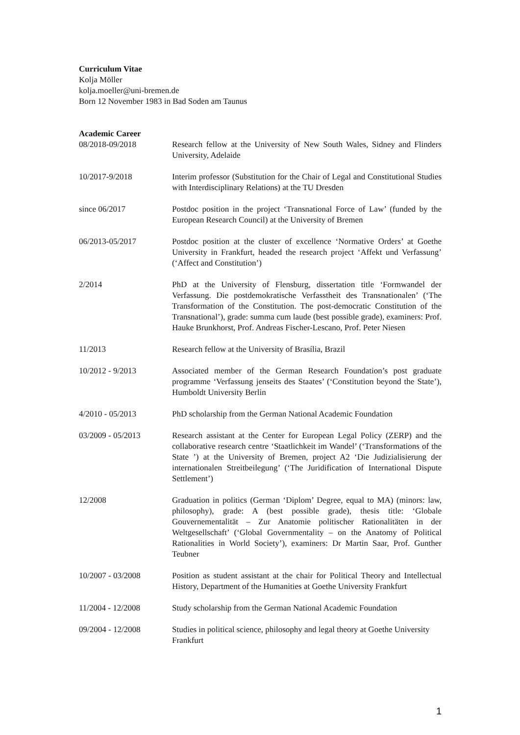Curriculum Vitae
Kolja Möller
kolja.moeller@uni-bremen.de
Born 12 November 1983 in Bad Soden am Taunus
Academic Career
08/2018-09/2018 Research fellow at the University of New South Wales, Sidney and Flinders University, Adelaide
10/2017-9/2018 Interim professor (Substitution for the Chair of Legal and Constitutional Studies with Interdisciplinary Relations) at the TU Dresden
since 06/2017 Postdoc position in the project ‘Transnational Force of Law’ (funded by the European Research Council) at the University of Bremen
06/2013-05/2017 Postdoc position at the cluster of excellence ‘Normative Orders’ at Goethe University in Frankfurt, headed the research project ‘Affekt und Verfassung’ (‘Affect and Constitution’)
2/2014 PhD at the University of Flensburg, dissertation title ‘Formwandel der Verfassung. Die postdemokratische Verfasstheit des Transnationalen’ (‘The Transformation of the Constitution. The post-democratic Constitution of the Transnational’), grade: summa cum laude (best possible grade), examiners: Prof. Hauke Brunkhorst, Prof. Andreas Fischer-Lescano, Prof. Peter Niesen
11/2013 Research fellow at the University of Brasília, Brazil
10/2012 - 9/2013 Associated member of the German Research Foundation’s post graduate programme ‘Verfassung jenseits des Staates’ (‘Constitution beyond the State’), Humboldt University Berlin
4/2010 - 05/2013 PhD scholarship from the German National Academic Foundation
03/2009 - 05/2013 Research assistant at the Center for European Legal Policy (ZERP) and the collaborative research centre ‘Staatlichkeit im Wandel’ (‘Transformations of the State ’) at the University of Bremen, project A2 ‘Die Judizialisierung der internationalen Streitbeilegung’ (‘The Juridification of International Dispute Settlement’)
12/2008 Graduation in politics (German ‘Diplom’ Degree, equal to MA) (minors: law, philosophy), grade: A (best possible grade), thesis title: ‘Globale Gouvernementalität – Zur Anatomie politischer Rationalitäten in der Weltgesellschaft’ (‘Global Governmentality – on the Anatomy of Political Rationalities in World Society’), examiners: Dr Martin Saar, Prof. Gunther Teubner
10/2007 - 03/2008 Position as student assistant at the chair for Political Theory and Intellectual History, Department of the Humanities at Goethe University Frankfurt
11/2004 - 12/2008 Study scholarship from the German National Academic Foundation
09/2004 - 12/2008 Studies in political science, philosophy and legal theory at Goethe University Frankfurt
1